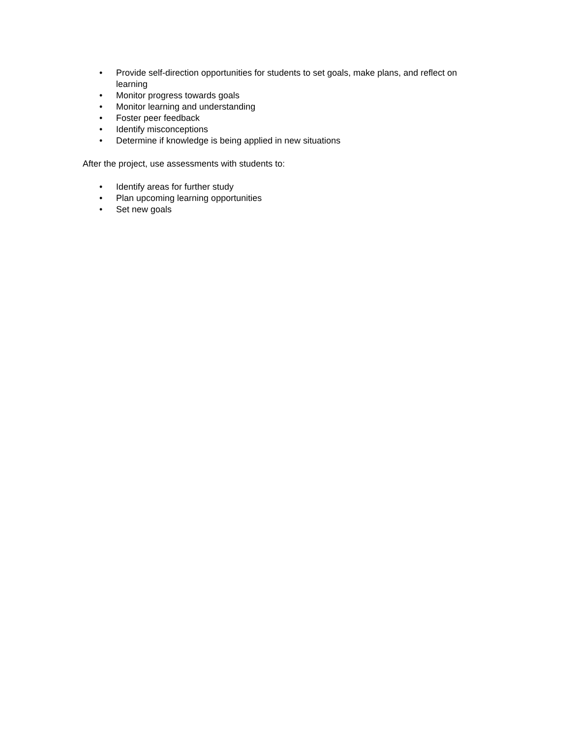• Provide self-direction opportunities for students to set goals, make plans, and reflect on learning
• Monitor progress towards goals
• Monitor learning and understanding
• Foster peer feedback
• Identify misconceptions
• Determine if knowledge is being applied in new situations
After the project, use assessments with students to:
• Identify areas for further study
• Plan upcoming learning opportunities
• Set new goals